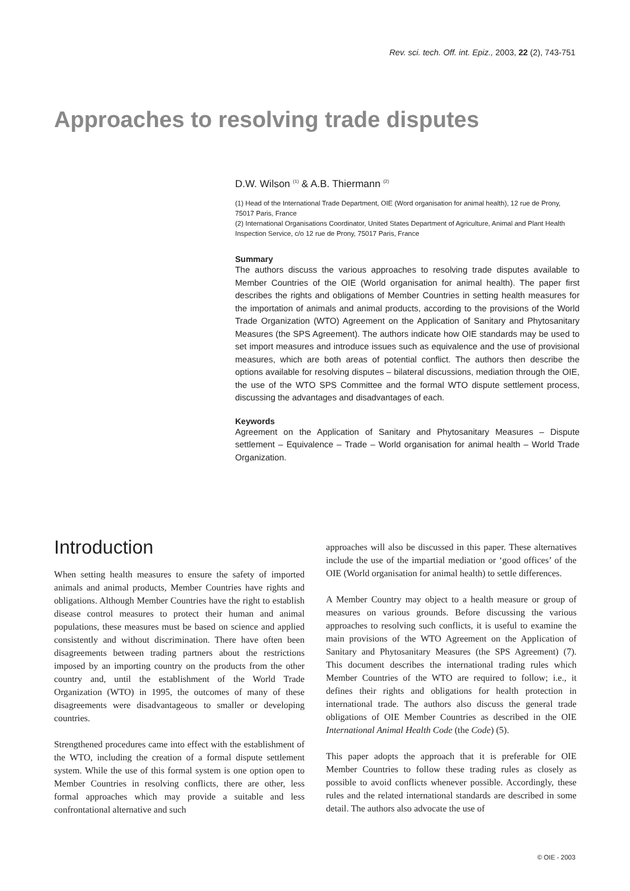Rev. sci. tech. Off. int. Epiz., 2003, 22 (2), 743-751
Approaches to resolving trade disputes
D.W. Wilson <sup>(1)</sup> & A.B. Thiermann <sup>(2)</sup>
(1) Head of the International Trade Department, OIE (Word organisation for animal health), 12 rue de Prony, 75017 Paris, France
(2) International Organisations Coordinator, United States Department of Agriculture, Animal and Plant Health Inspection Service, c/o 12 rue de Prony, 75017 Paris, France
Summary
The authors discuss the various approaches to resolving trade disputes available to Member Countries of the OIE (World organisation for animal health). The paper first describes the rights and obligations of Member Countries in setting health measures for the importation of animals and animal products, according to the provisions of the World Trade Organization (WTO) Agreement on the Application of Sanitary and Phytosanitary Measures (the SPS Agreement). The authors indicate how OIE standards may be used to set import measures and introduce issues such as equivalence and the use of provisional measures, which are both areas of potential conflict. The authors then describe the options available for resolving disputes – bilateral discussions, mediation through the OIE, the use of the WTO SPS Committee and the formal WTO dispute settlement process, discussing the advantages and disadvantages of each.
Keywords
Agreement on the Application of Sanitary and Phytosanitary Measures – Dispute settlement – Equivalence – Trade – World organisation for animal health – World Trade Organization.
Introduction
When setting health measures to ensure the safety of imported animals and animal products, Member Countries have rights and obligations. Although Member Countries have the right to establish disease control measures to protect their human and animal populations, these measures must be based on science and applied consistently and without discrimination. There have often been disagreements between trading partners about the restrictions imposed by an importing country on the products from the other country and, until the establishment of the World Trade Organization (WTO) in 1995, the outcomes of many of these disagreements were disadvantageous to smaller or developing countries.
Strengthened procedures came into effect with the establishment of the WTO, including the creation of a formal dispute settlement system. While the use of this formal system is one option open to Member Countries in resolving conflicts, there are other, less formal approaches which may provide a suitable and less confrontational alternative and such
approaches will also be discussed in this paper. These alternatives include the use of the impartial mediation or ‘good offices’ of the OIE (World organisation for animal health) to settle differences.
A Member Country may object to a health measure or group of measures on various grounds. Before discussing the various approaches to resolving such conflicts, it is useful to examine the main provisions of the WTO Agreement on the Application of Sanitary and Phytosanitary Measures (the SPS Agreement) (7). This document describes the international trading rules which Member Countries of the WTO are required to follow; i.e., it defines their rights and obligations for health protection in international trade. The authors also discuss the general trade obligations of OIE Member Countries as described in the OIE International Animal Health Code (the Code) (5).
This paper adopts the approach that it is preferable for OIE Member Countries to follow these trading rules as closely as possible to avoid conflicts whenever possible. Accordingly, these rules and the related international standards are described in some detail. The authors also advocate the use of
© OIE - 2003